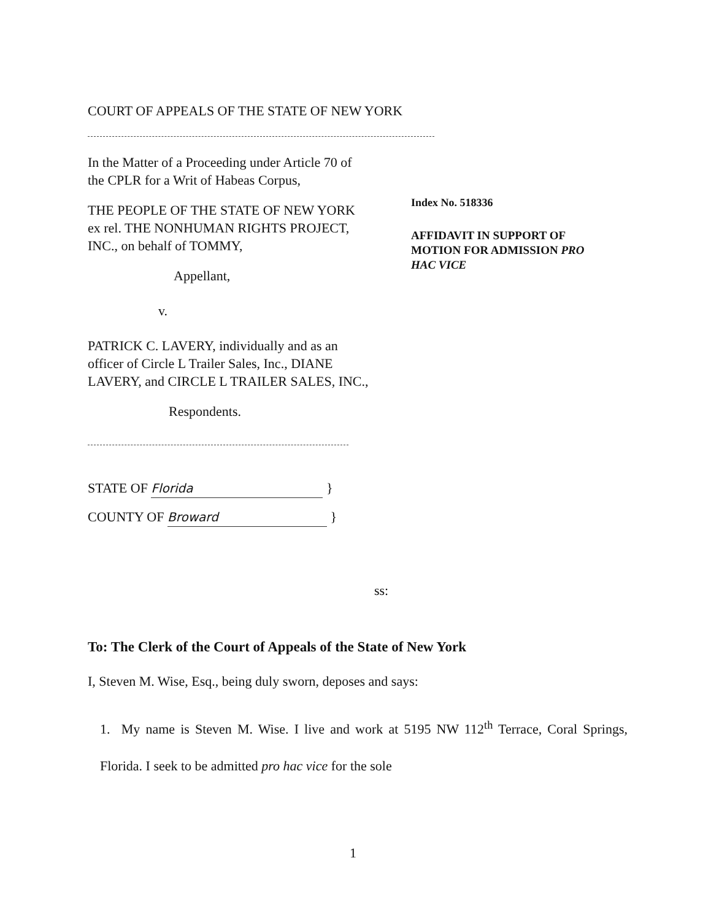COURT OF APPEALS OF THE STATE OF NEW YORK
In the Matter of a Proceeding under Article 70 of the CPLR for a Writ of Habeas Corpus,
THE PEOPLE OF THE STATE OF NEW YORK ex rel. THE NONHUMAN RIGHTS PROJECT, INC., on behalf of TOMMY,
Appellant,
v.
PATRICK C. LAVERY, individually and as an officer of Circle L Trailer Sales, Inc., DIANE LAVERY, and CIRCLE L TRAILER SALES, INC.,
Respondents.
STATE OF Florida }
COUNTY OF Broward }
ss:
Index No. 518336
AFFIDAVIT IN SUPPORT OF MOTION FOR ADMISSION PRO HAC VICE
To: The Clerk of the Court of Appeals of the State of New York
I, Steven M. Wise, Esq., being duly sworn, deposes and says:
1. My name is Steven M. Wise. I live and work at 5195 NW 112<sup>th</sup> Terrace, Coral Springs, Florida. I seek to be admitted pro hac vice for the sole
1